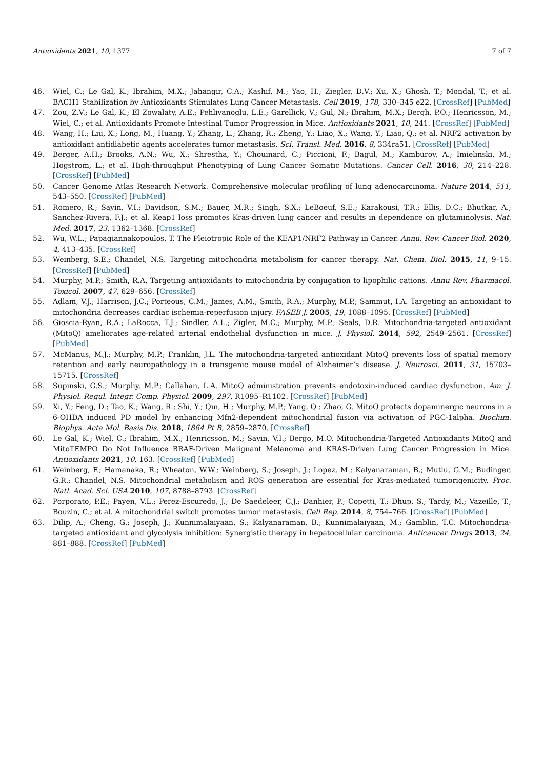Antioxidants 2021, 10, 1377 7 of 7
46. Wiel, C.; Le Gal, K.; Ibrahim, M.X.; Jahangir, C.A.; Kashif, M.; Yao, H.; Ziegler, D.V.; Xu, X.; Ghosh, T.; Mondal, T.; et al. BACH1 Stabilization by Antioxidants Stimulates Lung Cancer Metastasis. Cell 2019, 178, 330–345 e22. [CrossRef] [PubMed]
47. Zou, Z.V.; Le Gal, K.; El Zowalaty, A.E.; Pehlivanoglu, L.E.; Garellick, V.; Gul, N.; Ibrahim, M.X.; Bergh, P.O.; Henricsson, M.; Wiel, C.; et al. Antioxidants Promote Intestinal Tumor Progression in Mice. Antioxidants 2021, 10, 241. [CrossRef] [PubMed]
48. Wang, H.; Liu, X.; Long, M.; Huang, Y.; Zhang, L.; Zhang, R.; Zheng, Y.; Liao, X.; Wang, Y.; Liao, Q.; et al. NRF2 activation by antioxidant antidiabetic agents accelerates tumor metastasis. Sci. Transl. Med. 2016, 8, 334ra51. [CrossRef] [PubMed]
49. Berger, A.H.; Brooks, A.N.; Wu, X.; Shrestha, Y.; Chouinard, C.; Piccioni, F.; Bagul, M.; Kamburov, A.; Imielinski, M.; Hogstrom, L.; et al. High-throughput Phenotyping of Lung Cancer Somatic Mutations. Cancer Cell. 2016, 30, 214–228. [CrossRef] [PubMed]
50. Cancer Genome Atlas Research Network. Comprehensive molecular profiling of lung adenocarcinoma. Nature 2014, 511, 543–550. [CrossRef] [PubMed]
51. Romero, R.; Sayin, V.I.; Davidson, S.M.; Bauer, M.R.; Singh, S.X.; LeBoeuf, S.E.; Karakousi, T.R.; Ellis, D.C.; Bhutkar, A.; Sanchez-Rivera, F.J.; et al. Keap1 loss promotes Kras-driven lung cancer and results in dependence on glutaminolysis. Nat. Med. 2017, 23, 1362–1368. [CrossRef]
52. Wu, W.L.; Papagiannakopoulos, T. The Pleiotropic Role of the KEAP1/NRF2 Pathway in Cancer. Annu. Rev. Cancer Biol. 2020, 4, 413–435. [CrossRef]
53. Weinberg, S.E.; Chandel, N.S. Targeting mitochondria metabolism for cancer therapy. Nat. Chem. Biol. 2015, 11, 9–15. [CrossRef] [PubMed]
54. Murphy, M.P.; Smith, R.A. Targeting antioxidants to mitochondria by conjugation to lipophilic cations. Annu Rev. Pharmacol. Toxicol. 2007, 47, 629–656. [CrossRef]
55. Adlam, V.J.; Harrison, J.C.; Porteous, C.M.; James, A.M.; Smith, R.A.; Murphy, M.P.; Sammut, I.A. Targeting an antioxidant to mitochondria decreases cardiac ischemia-reperfusion injury. FASEB J. 2005, 19, 1088–1095. [CrossRef] [PubMed]
56. Gioscia-Ryan, R.A.; LaRocca, T.J.; Sindler, A.L.; Zigler, M.C.; Murphy, M.P.; Seals, D.R. Mitochondria-targeted antioxidant (MitoQ) ameliorates age-related arterial endothelial dysfunction in mice. J. Physiol. 2014, 592, 2549–2561. [CrossRef] [PubMed]
57. McManus, M.J.; Murphy, M.P.; Franklin, J.L. The mitochondria-targeted antioxidant MitoQ prevents loss of spatial memory retention and early neuropathology in a transgenic mouse model of Alzheimer’s disease. J. Neurosci. 2011, 31, 15703–15715. [CrossRef]
58. Supinski, G.S.; Murphy, M.P.; Callahan, L.A. MitoQ administration prevents endotoxin-induced cardiac dysfunction. Am. J. Physiol. Regul. Integr. Comp. Physiol. 2009, 297, R1095–R1102. [CrossRef] [PubMed]
59. Xi, Y.; Feng, D.; Tao, K.; Wang, R.; Shi, Y.; Qin, H.; Murphy, M.P.; Yang, Q.; Zhao, G. MitoQ protects dopaminergic neurons in a 6-OHDA induced PD model by enhancing Mfn2-dependent mitochondrial fusion via activation of PGC-1alpha. Biochim. Biophys. Acta Mol. Basis Dis. 2018, 1864 Pt B, 2859–2870. [CrossRef]
60. Le Gal, K.; Wiel, C.; Ibrahim, M.X.; Henricsson, M.; Sayin, V.I.; Bergo, M.O. Mitochondria-Targeted Antioxidants MitoQ and MitoTEMPO Do Not Influence BRAF-Driven Malignant Melanoma and KRAS-Driven Lung Cancer Progression in Mice. Antioxidants 2021, 10, 163. [CrossRef] [PubMed]
61. Weinberg, F.; Hamanaka, R.; Wheaton, W.W.; Weinberg, S.; Joseph, J.; Lopez, M.; Kalyanaraman, B.; Mutlu, G.M.; Budinger, G.R.; Chandel, N.S. Mitochondrial metabolism and ROS generation are essential for Kras-mediated tumorigenicity. Proc. Natl. Acad. Sci. USA 2010, 107, 8788–8793. [CrossRef]
62. Porporato, P.E.; Payen, V.L.; Perez-Escuredo, J.; De Saedeleer, C.J.; Danhier, P.; Copetti, T.; Dhup, S.; Tardy, M.; Vazeille, T.; Bouzin, C.; et al. A mitochondrial switch promotes tumor metastasis. Cell Rep. 2014, 8, 754–766. [CrossRef] [PubMed]
63. Dilip, A.; Cheng, G.; Joseph, J.; Kunnimalaiyaan, S.; Kalyanaraman, B.; Kunnimalaiyaan, M.; Gamblin, T.C. Mitochondria-targeted antioxidant and glycolysis inhibition: Synergistic therapy in hepatocellular carcinoma. Anticancer Drugs 2013, 24, 881–888. [CrossRef] [PubMed]